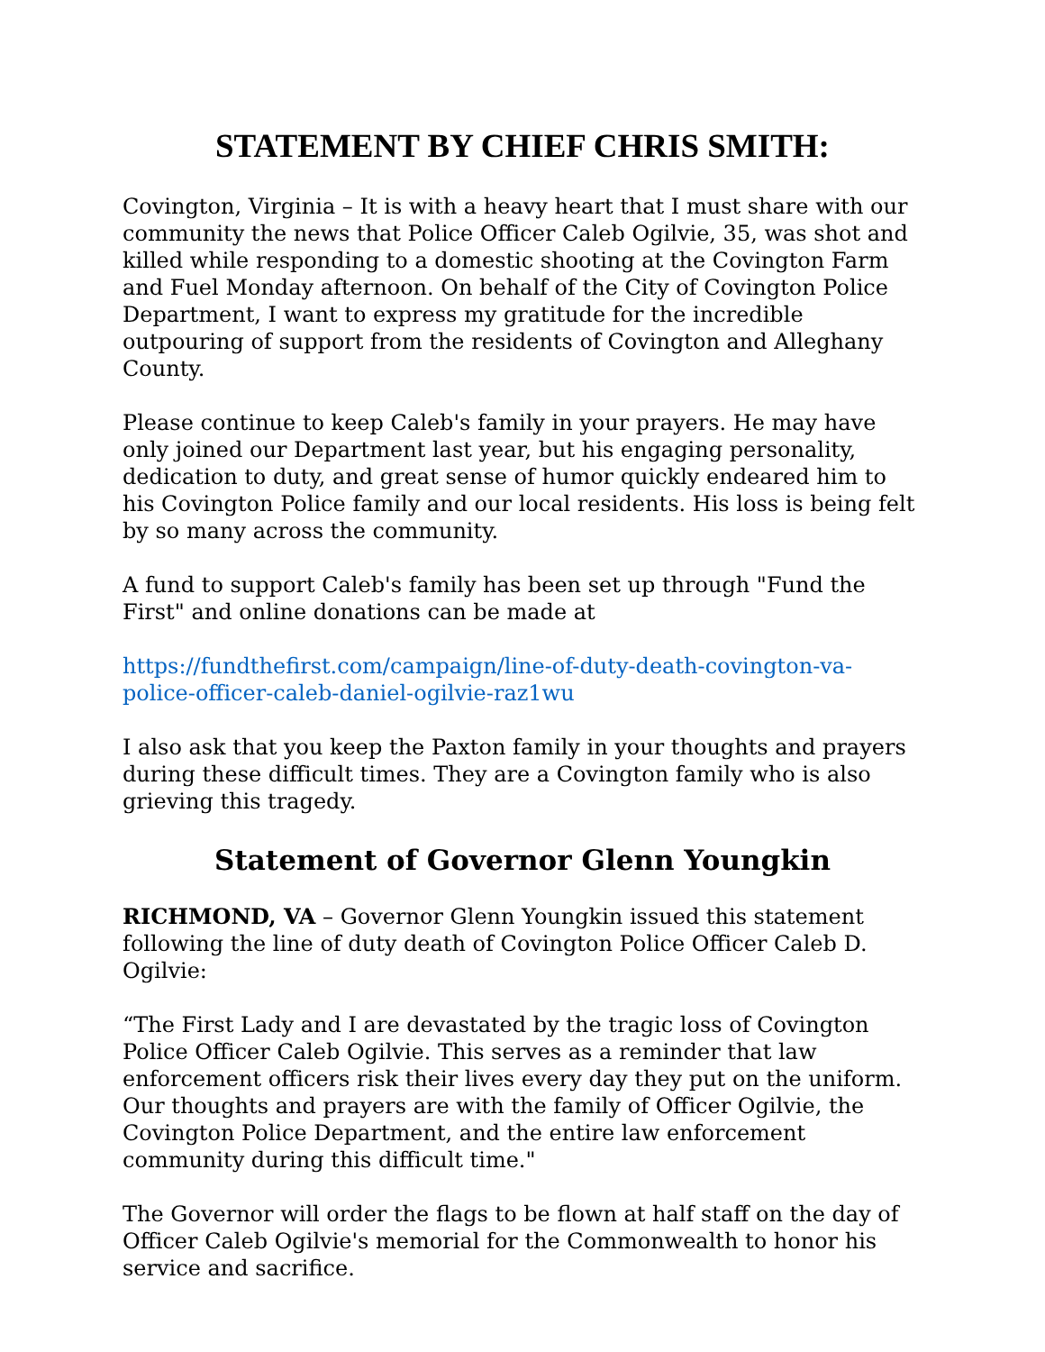STATEMENT BY CHIEF CHRIS SMITH:
Covington, Virginia – It is with a heavy heart that I must share with our community the news that Police Officer Caleb Ogilvie, 35, was shot and killed while responding to a domestic shooting at the Covington Farm and Fuel Monday afternoon. On behalf of the City of Covington Police Department, I want to express my gratitude for the incredible outpouring of support from the residents of Covington and Alleghany County.
Please continue to keep Caleb's family in your prayers. He may have only joined our Department last year, but his engaging personality, dedication to duty, and great sense of humor quickly endeared him to his Covington Police family and our local residents. His loss is being felt by so many across the community.
A fund to support Caleb's family has been set up through "Fund the First" and online donations can be made at
https://fundthefirst.com/campaign/line-of-duty-death-covington-va-police-officer-caleb-daniel-ogilvie-raz1wu
I also ask that you keep the Paxton family in your thoughts and prayers during these difficult times. They are a Covington family who is also grieving this tragedy.
Statement of Governor Glenn Youngkin
RICHMOND, VA – Governor Glenn Youngkin issued this statement following the line of duty death of Covington Police Officer Caleb D. Ogilvie:
“The First Lady and I are devastated by the tragic loss of Covington Police Officer Caleb Ogilvie. This serves as a reminder that law enforcement officers risk their lives every day they put on the uniform. Our thoughts and prayers are with the family of Officer Ogilvie, the Covington Police Department, and the entire law enforcement community during this difficult time."
The Governor will order the flags to be flown at half staff on the day of Officer Caleb Ogilvie's memorial for the Commonwealth to honor his service and sacrifice.